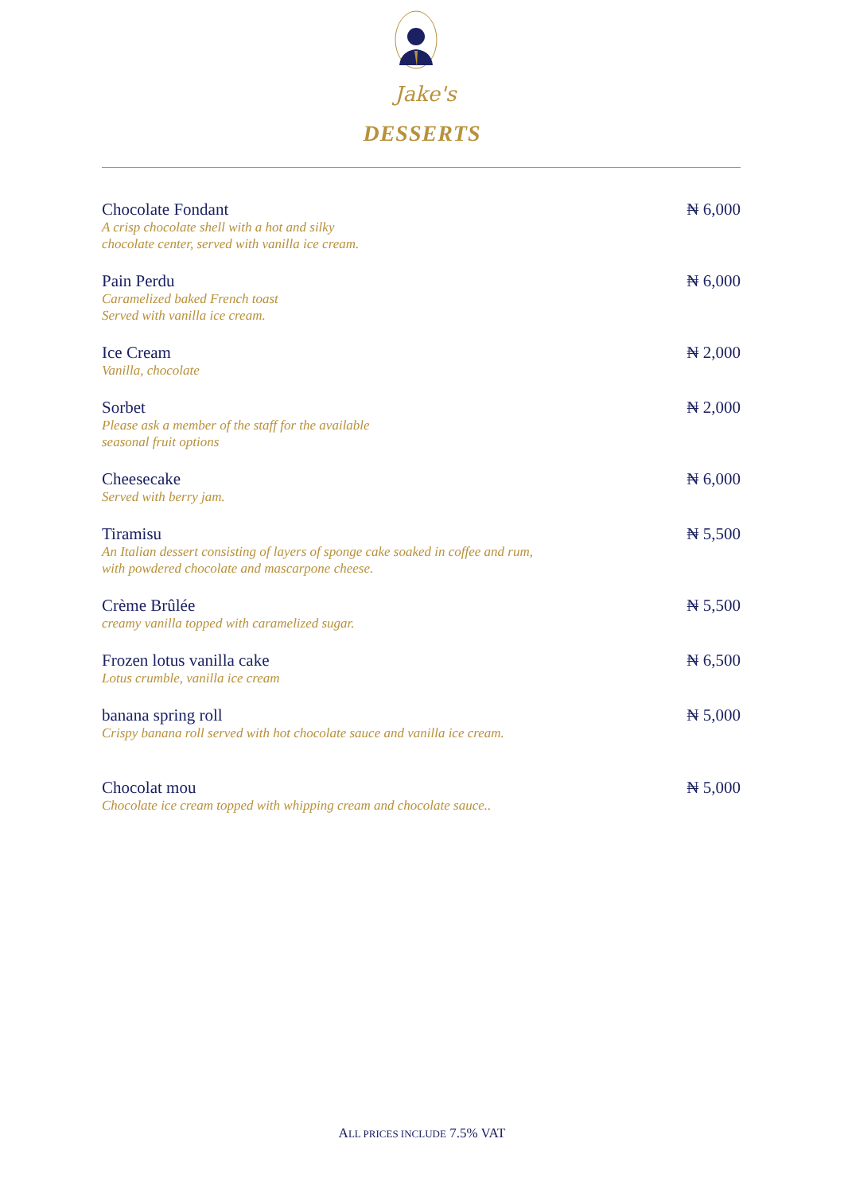Jake's
DESSERTS
Chocolate Fondant
A crisp chocolate shell with a hot and silky
chocolate center, served with vanilla ice cream.
₦ 6,000
Pain Perdu
Caramelized baked French toast
Served with vanilla ice cream.
₦ 6,000
Ice Cream
Vanilla, chocolate
₦ 2,000
Sorbet
Please ask a member of the staff for the available
seasonal fruit options
₦ 2,000
Cheesecake
Served with berry jam.
₦ 6,000
Tiramisu
An Italian dessert consisting of layers of sponge cake soaked in coffee and rum,
with powdered chocolate and mascarpone cheese.
₦ 5,500
Crème Brûlée
creamy vanilla topped with caramelized sugar.
₦ 5,500
Frozen lotus vanilla cake
Lotus crumble, vanilla ice cream
₦ 6,500
banana spring roll
Crispy banana roll served with hot chocolate sauce and vanilla ice cream.
₦ 5,000
Chocolat mou
Chocolate ice cream topped with whipping cream and chocolate sauce..
₦ 5,000
ALL PRICES INCLUDE 7.5% VAT